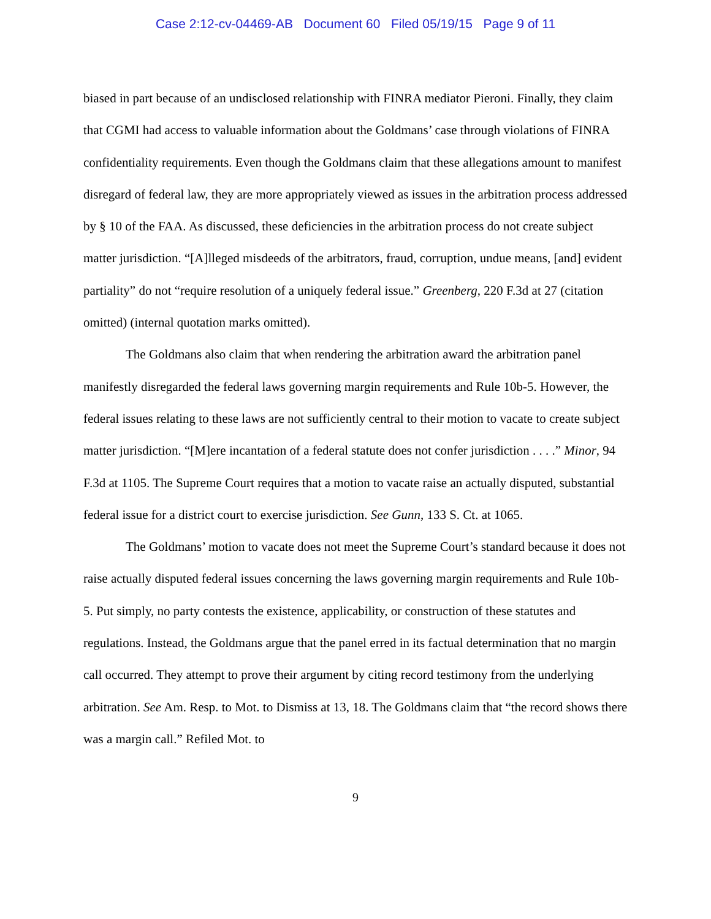Case 2:12-cv-04469-AB Document 60 Filed 05/19/15 Page 9 of 11
biased in part because of an undisclosed relationship with FINRA mediator Pieroni. Finally, they claim that CGMI had access to valuable information about the Goldmans’ case through violations of FINRA confidentiality requirements. Even though the Goldmans claim that these allegations amount to manifest disregard of federal law, they are more appropriately viewed as issues in the arbitration process addressed by § 10 of the FAA. As discussed, these deficiencies in the arbitration process do not create subject matter jurisdiction. “[A]lleged misdeeds of the arbitrators, fraud, corruption, undue means, [and] evident partiality” do not “require resolution of a uniquely federal issue.” Greenberg, 220 F.3d at 27 (citation omitted) (internal quotation marks omitted).
The Goldmans also claim that when rendering the arbitration award the arbitration panel manifestly disregarded the federal laws governing margin requirements and Rule 10b-5. However, the federal issues relating to these laws are not sufficiently central to their motion to vacate to create subject matter jurisdiction. “[M]ere incantation of a federal statute does not confer jurisdiction . . . .” Minor, 94 F.3d at 1105. The Supreme Court requires that a motion to vacate raise an actually disputed, substantial federal issue for a district court to exercise jurisdiction. See Gunn, 133 S. Ct. at 1065.
The Goldmans’ motion to vacate does not meet the Supreme Court’s standard because it does not raise actually disputed federal issues concerning the laws governing margin requirements and Rule 10b-5. Put simply, no party contests the existence, applicability, or construction of these statutes and regulations. Instead, the Goldmans argue that the panel erred in its factual determination that no margin call occurred. They attempt to prove their argument by citing record testimony from the underlying arbitration. See Am. Resp. to Mot. to Dismiss at 13, 18. The Goldmans claim that “the record shows there was a margin call.” Refiled Mot. to
9